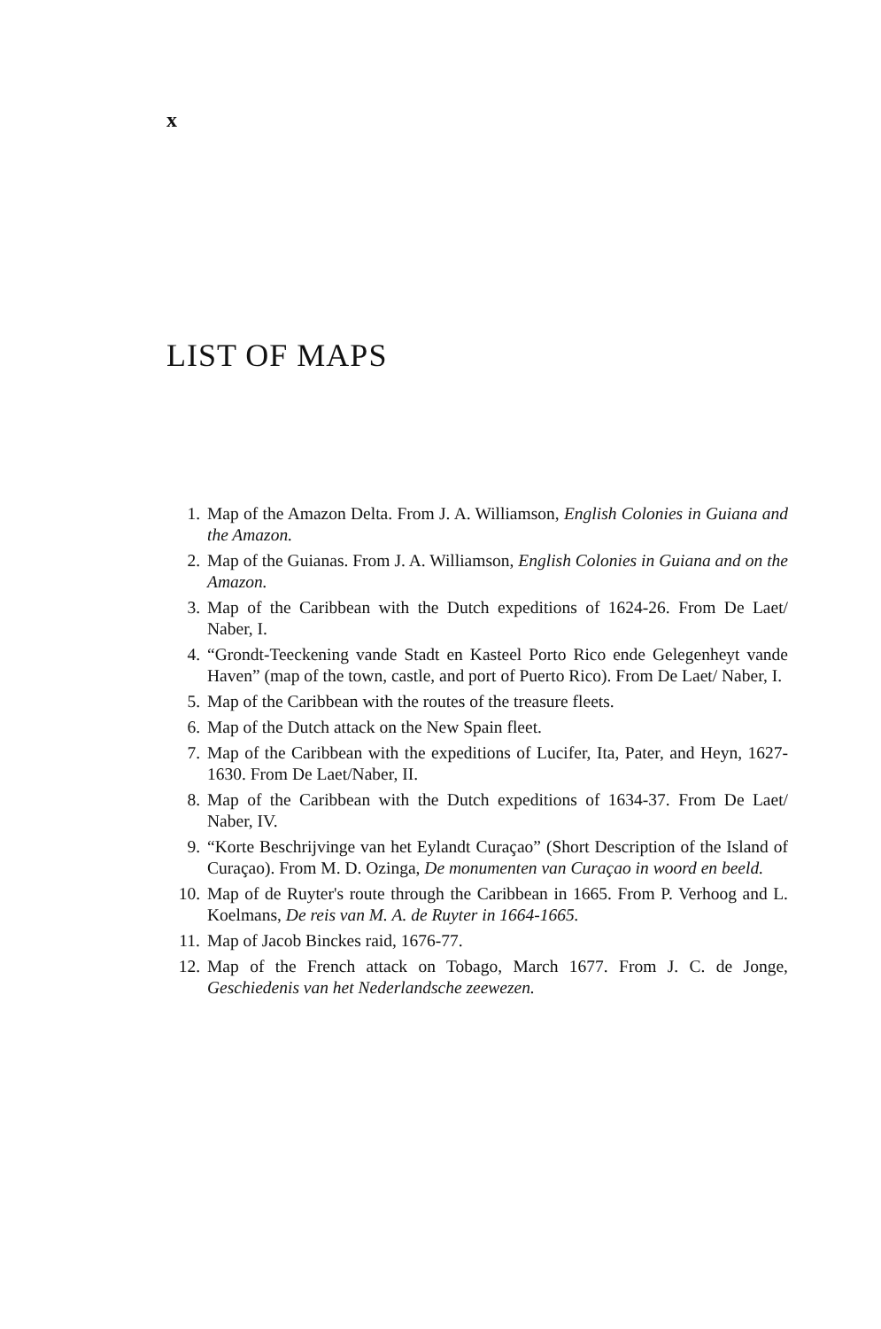x
LIST OF MAPS
1. Map of the Amazon Delta. From J. A. Williamson, English Colonies in Guiana and the Amazon.
2. Map of the Guianas. From J. A. Williamson, English Colonies in Guiana and on the Amazon.
3. Map of the Caribbean with the Dutch expeditions of 1624-26. From De Laet/ Naber, I.
4. “Grondt-Teeckening vande Stadt en Kasteel Porto Rico ende Gelegenheyt vande Haven” (map of the town, castle, and port of Puerto Rico). From De Laet/ Naber, I.
5. Map of the Caribbean with the routes of the treasure fleets.
6. Map of the Dutch attack on the New Spain fleet.
7. Map of the Caribbean with the expeditions of Lucifer, Ita, Pater, and Heyn, 1627-1630. From De Laet/Naber, II.
8. Map of the Caribbean with the Dutch expeditions of 1634-37. From De Laet/ Naber, IV.
9. “Korte Beschrijvinge van het Eylandt Curaçao” (Short Description of the Island of Curaçao). From M. D. Ozinga, De monumenten van Curaçao in woord en beeld.
10. Map of de Ruyter's route through the Caribbean in 1665. From P. Verhoog and L. Koelmans, De reis van M. A. de Ruyter in 1664-1665.
11. Map of Jacob Binckes raid, 1676-77.
12. Map of the French attack on Tobago, March 1677. From J. C. de Jonge, Geschiedenis van het Nederlandsche zeewezen.